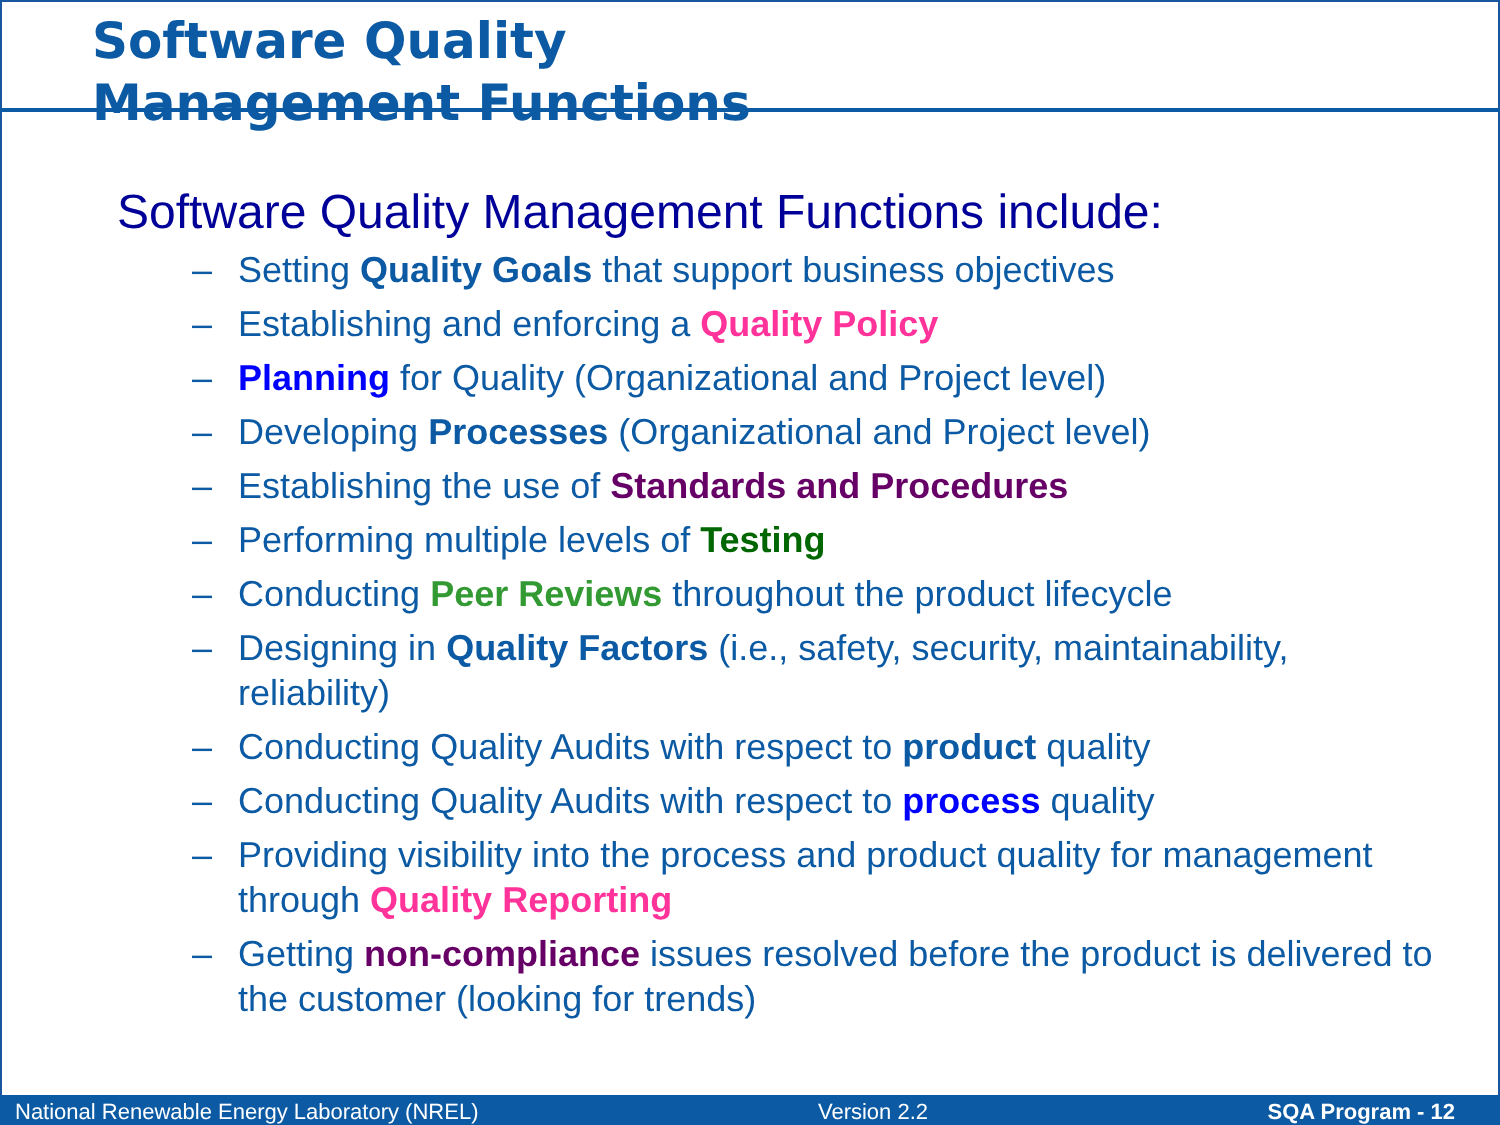Software Quality
Management Functions
Software Quality Management Functions include:
– Setting Quality Goals that support business objectives
– Establishing and enforcing a Quality Policy
– Planning for Quality (Organizational and Project level)
– Developing Processes (Organizational and Project level)
– Establishing the use of Standards and Procedures
– Performing multiple levels of Testing
– Conducting Peer Reviews throughout the product lifecycle
– Designing in Quality Factors (i.e., safety, security, maintainability, reliability)
– Conducting Quality Audits with respect to product quality
– Conducting Quality Audits with respect to process quality
– Providing visibility into the process and product quality for management through Quality Reporting
– Getting non-compliance issues resolved before the product is delivered to the customer (looking for trends)
National Renewable Energy Laboratory (NREL) Version 2.2 SQA Program - 12